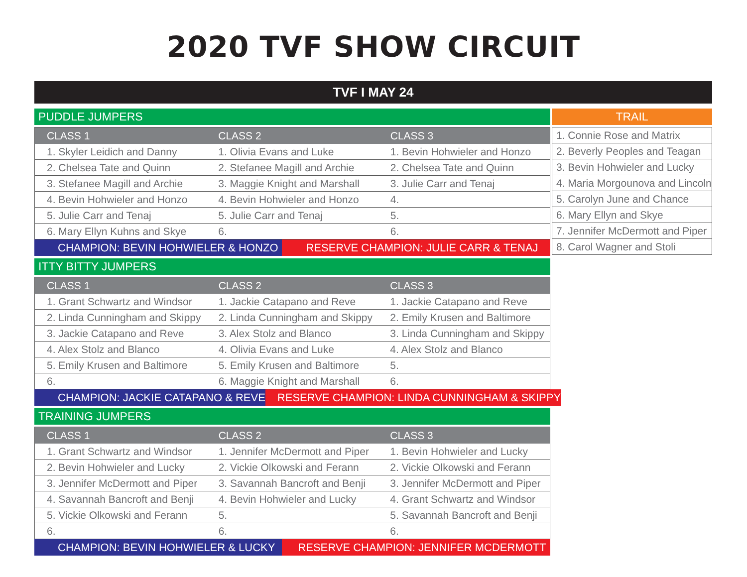2020 TVF SHOW CIRCUIT
TVF I MAY 24
PUDDLE JUMPERS
| CLASS 1 | CLASS 2 | CLASS 3 |
| --- | --- | --- |
| 1. Skyler Leidich and Danny | 1. Olivia Evans and Luke | 1. Bevin Hohwieler and Honzo |
| 2. Chelsea Tate and Quinn | 2. Stefanee Magill and Archie | 2. Chelsea Tate and Quinn |
| 3. Stefanee Magill and Archie | 3. Maggie Knight and Marshall | 3. Julie Carr and Tenaj |
| 4. Bevin Hohwieler and Honzo | 4. Bevin Hohwieler and Honzo | 4. |
| 5. Julie Carr and Tenaj | 5. Julie Carr and Tenaj | 5. |
| 6. Mary Ellyn Kuhns and Skye | 6. | 6. |
| CHAMPION: BEVIN HOHWIELER & HONZO | RESERVE CHAMPION: JULIE CARR & TENAJ |
ITTY BITTY JUMPERS
| CLASS 1 | CLASS 2 | CLASS 3 |
| --- | --- | --- |
| 1. Grant Schwartz and Windsor | 1. Jackie Catapano and Reve | 1. Jackie Catapano and Reve |
| 2. Linda Cunningham and Skippy | 2. Linda Cunningham and Skippy | 2. Emily Krusen and Baltimore |
| 3. Jackie Catapano and Reve | 3. Alex Stolz and Blanco | 3. Linda Cunningham and Skippy |
| 4. Alex Stolz and Blanco | 4. Olivia Evans and Luke | 4. Alex Stolz and Blanco |
| 5. Emily Krusen and Baltimore | 5. Emily Krusen and Baltimore | 5. |
| 6. | 6. Maggie Knight and Marshall | 6. |
| CHAMPION: JACKIE CATAPANO & REVE | RESERVE CHAMPION: LINDA CUNNINGHAM & SKIPPY |
TRAINING JUMPERS
| CLASS 1 | CLASS 2 | CLASS 3 |
| --- | --- | --- |
| 1. Grant Schwartz and Windsor | 1. Jennifer McDermott and Piper | 1. Bevin Hohwieler and Lucky |
| 2. Bevin Hohwieler and Lucky | 2. Vickie Olkowski and Ferann | 2. Vickie Olkowski and Ferann |
| 3. Jennifer McDermott and Piper | 3. Savannah Bancroft and Benji | 3. Jennifer McDermott and Piper |
| 4. Savannah Bancroft and Benji | 4. Bevin Hohwieler and Lucky | 4. Grant Schwartz and Windsor |
| 5. Vickie Olkowski and Ferann | 5. | 5. Savannah Bancroft and Benji |
| 6. | 6. | 6. |
| CHAMPION: BEVIN HOHWIELER & LUCKY | RESERVE CHAMPION: JENNIFER MCDERMOTT |
TRAIL
| 1. Connie Rose and Matrix |
| 2. Beverly Peoples and Teagan |
| 3. Bevin Hohwieler and Lucky |
| 4. Maria Morgounova and Lincoln |
| 5. Carolyn June and Chance |
| 6. Mary Ellyn and Skye |
| 7. Jennifer McDermott and Piper |
| 8. Carol Wagner and Stoli |